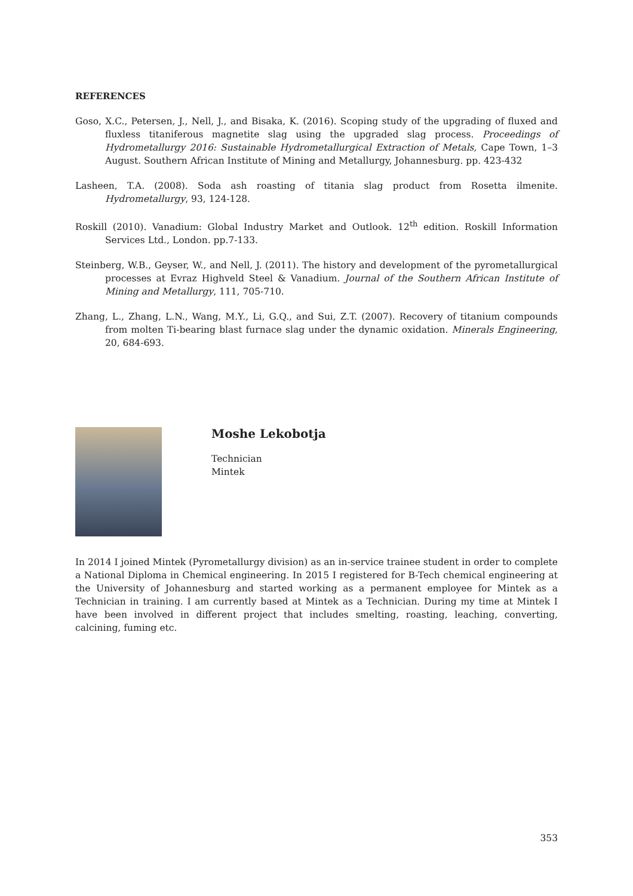REFERENCES
Goso, X.C., Petersen, J., Nell, J., and Bisaka, K. (2016). Scoping study of the upgrading of fluxed and fluxless titaniferous magnetite slag using the upgraded slag process. Proceedings of Hydrometallurgy 2016: Sustainable Hydrometallurgical Extraction of Metals, Cape Town, 1–3 August. Southern African Institute of Mining and Metallurgy, Johannesburg. pp. 423-432
Lasheen, T.A. (2008). Soda ash roasting of titania slag product from Rosetta ilmenite. Hydrometallurgy, 93, 124-128.
Roskill (2010). Vanadium: Global Industry Market and Outlook. 12<sup>th</sup> edition. Roskill Information Services Ltd., London. pp.7-133.
Steinberg, W.B., Geyser, W., and Nell, J. (2011). The history and development of the pyrometallurgical processes at Evraz Highveld Steel & Vanadium. Journal of the Southern African Institute of Mining and Metallurgy, 111, 705-710.
Zhang, L., Zhang, L.N., Wang, M.Y., Li, G.Q., and Sui, Z.T. (2007). Recovery of titanium compounds from molten Ti-bearing blast furnace slag under the dynamic oxidation. Minerals Engineering, 20, 684-693.
Moshe Lekobotja
Technician
Mintek
In 2014 I joined Mintek (Pyrometallurgy division) as an in-service trainee student in order to complete a National Diploma in Chemical engineering. In 2015 I registered for B-Tech chemical engineering at the University of Johannesburg and started working as a permanent employee for Mintek as a Technician in training. I am currently based at Mintek as a Technician. During my time at Mintek I have been involved in different project that includes smelting, roasting, leaching, converting, calcining, fuming etc.
353